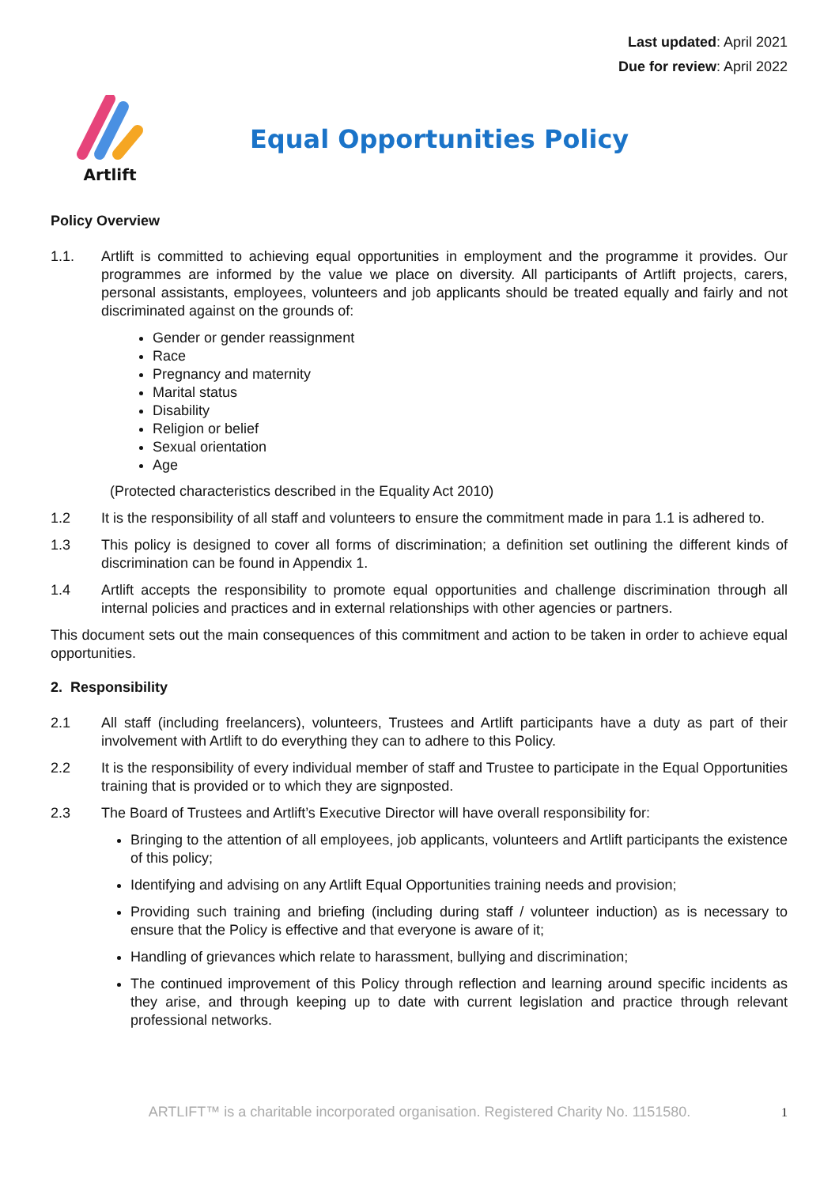Last updated: April 2021
Due for review: April 2022
Artlift
Equal Opportunities Policy
Policy Overview
1.1. Artlift is committed to achieving equal opportunities in employment and the programme it provides. Our programmes are informed by the value we place on diversity. All participants of Artlift projects, carers, personal assistants, employees, volunteers and job applicants should be treated equally and fairly and not discriminated against on the grounds of:
Gender or gender reassignment
Race
Pregnancy and maternity
Marital status
Disability
Religion or belief
Sexual orientation
Age
(Protected characteristics described in the Equality Act 2010)
1.2 It is the responsibility of all staff and volunteers to ensure the commitment made in para 1.1 is adhered to.
1.3 This policy is designed to cover all forms of discrimination; a definition set outlining the different kinds of discrimination can be found in Appendix 1.
1.4 Artlift accepts the responsibility to promote equal opportunities and challenge discrimination through all internal policies and practices and in external relationships with other agencies or partners.
This document sets out the main consequences of this commitment and action to be taken in order to achieve equal opportunities.
2. Responsibility
2.1 All staff (including freelancers), volunteers, Trustees and Artlift participants have a duty as part of their involvement with Artlift to do everything they can to adhere to this Policy.
2.2 It is the responsibility of every individual member of staff and Trustee to participate in the Equal Opportunities training that is provided or to which they are signposted.
2.3 The Board of Trustees and Artlift’s Executive Director will have overall responsibility for:
Bringing to the attention of all employees, job applicants, volunteers and Artlift participants the existence of this policy;
Identifying and advising on any Artlift Equal Opportunities training needs and provision;
Providing such training and briefing (including during staff / volunteer induction) as is necessary to ensure that the Policy is effective and that everyone is aware of it;
Handling of grievances which relate to harassment, bullying and discrimination;
The continued improvement of this Policy through reflection and learning around specific incidents as they arise, and through keeping up to date with current legislation and practice through relevant professional networks.
1
ARTLIFT™ is a charitable incorporated organisation. Registered Charity No. 1151580.